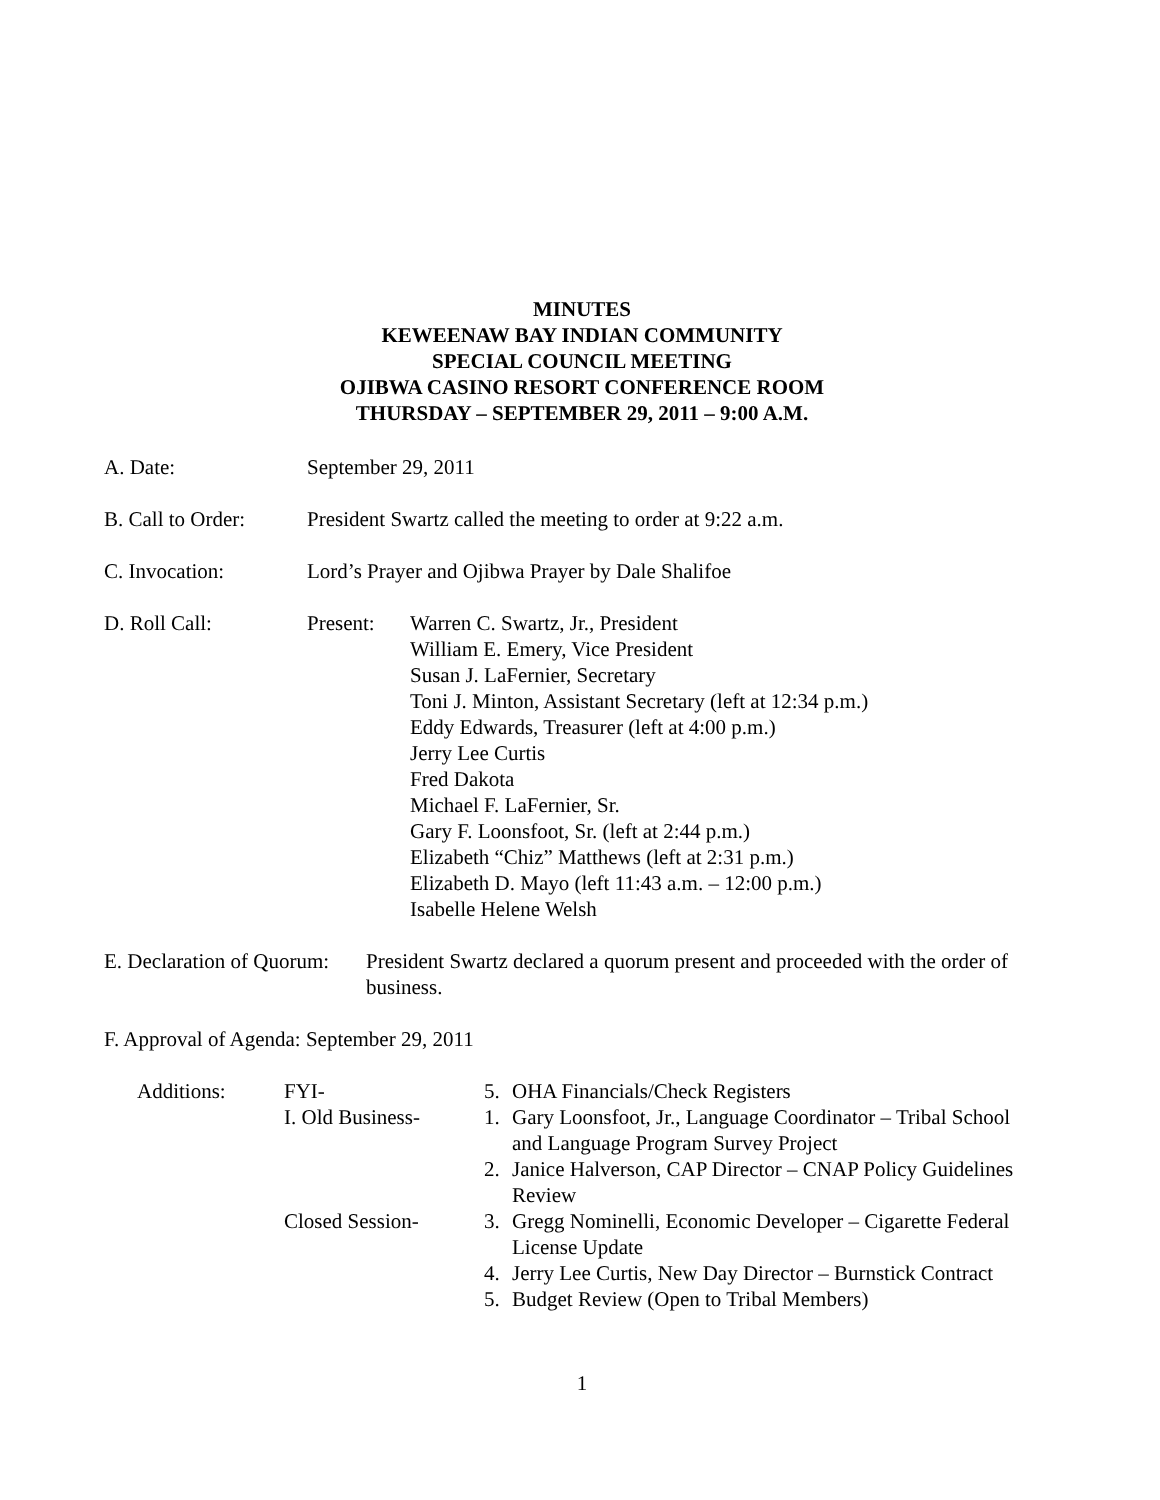MINUTES
KEWEENAW BAY INDIAN COMMUNITY
SPECIAL COUNCIL MEETING
OJIBWA CASINO RESORT CONFERENCE ROOM
THURSDAY – SEPTEMBER 29, 2011 – 9:00 A.M.
A. Date: September 29, 2011
B. Call to Order:
President Swartz called the meeting to order at 9:22 a.m.
C. Invocation: Lord’s Prayer and Ojibwa Prayer by Dale Shalifoe
D. Roll Call: Present: Warren C. Swartz, Jr., President
William E. Emery, Vice President
Susan J. LaFernier, Secretary
Toni J. Minton, Assistant Secretary (left at 12:34 p.m.)
Eddy Edwards, Treasurer (left at 4:00 p.m.)
Jerry Lee Curtis
Fred Dakota
Michael F. LaFernier, Sr.
Gary F. Loonsfoot, Sr. (left at 2:44 p.m.)
Elizabeth “Chiz” Matthews (left at 2:31 p.m.)
Elizabeth D. Mayo (left 11:43 a.m. – 12:00 p.m.)
Isabelle Helene Welsh
E. Declaration of Quorum:
President Swartz declared a quorum present and proceeded with the order of business.
F. Approval of Agenda: September 29, 2011
Additions: FYI- 5. OHA Financials/Check Registers
I. Old Business-
1. Gary Loonsfoot, Jr., Language Coordinator – Tribal School and Language Program Survey Project
2. Janice Halverson, CAP Director – CNAP Policy Guidelines Review
Closed Session- 3. Gregg Nominelli, Economic Developer – Cigarette Federal License Update
4. Jerry Lee Curtis, New Day Director – Burnstick Contract
5. Budget Review (Open to Tribal Members)
1